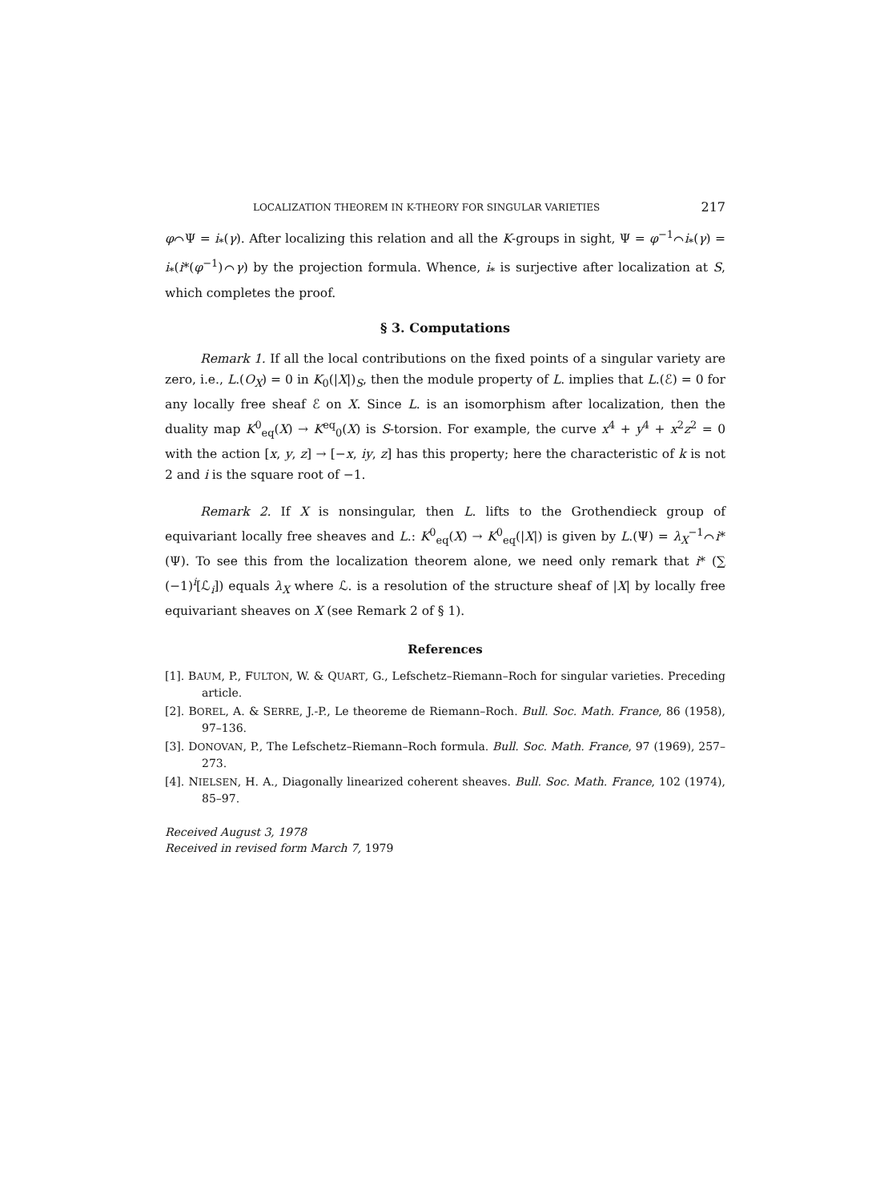LOCALIZATION THEOREM IN K-THEORY FOR SINGULAR VARIETIES 217
φ⌒Ψ = i<sub>*</sub>(γ). After localizing this relation and all the K-groups in sight, Ψ = φ<sup>−1</sup>⌒i<sub>*</sub>(γ) = i<sub>*</sub>(i*(φ<sup>−1</sup>)⌒γ) by the projection formula. Whence, i<sub>*</sub> is surjective after localization at S, which completes the proof.
§ 3. Computations
Remark 1. If all the local contributions on the fixed points of a singular variety are zero, i.e., L.(O<sub>X</sub>) = 0 in K<sub>0</sub>(|X|)<sub>S</sub>, then the module property of L. implies that L.(ℰ) = 0 for any locally free sheaf ℰ on X. Since L. is an isomorphism after localization, then the duality map K<sup>0</sup><sub>eq</sub>(X) → K<sup>eq</sup><sub>0</sub>(X) is S-torsion. For example, the curve x<sup>4</sup> + y<sup>4</sup> + x<sup>2</sup>z<sup>2</sup> = 0 with the action [x, y, z] → [−x, iy, z] has this property; here the characteristic of k is not 2 and i is the square root of −1.
Remark 2. If X is nonsingular, then L. lifts to the Grothendieck group of equivariant locally free sheaves and L.: K<sup>0</sup><sub>eq</sub>(X) → K<sup>0</sup><sub>eq</sub>(|X|) is given by L.(Ψ) = λ<sub>X</sub><sup>−1</sup>⌒i*(Ψ). To see this from the localization theorem alone, we need only remark that i* (∑ (−1)<sup>i</sup>[ℒ<sub>i</sub>]) equals λ<sub>X</sub> where ℒ. is a resolution of the structure sheaf of |X| by locally free equivariant sheaves on X (see Remark 2 of § 1).
References
[1]. BAUM, P., FULTON, W. & QUART, G., Lefschetz–Riemann–Roch for singular varieties. Preceding article.
[2]. BOREL, A. & SERRE, J.-P., Le theoreme de Riemann–Roch. Bull. Soc. Math. France, 86 (1958), 97–136.
[3]. DONOVAN, P., The Lefschetz–Riemann–Roch formula. Bull. Soc. Math. France, 97 (1969), 257–273.
[4]. NIELSEN, H. A., Diagonally linearized coherent sheaves. Bull. Soc. Math. France, 102 (1974), 85–97.
Received August 3, 1978
Received in revised form March 7, 1979